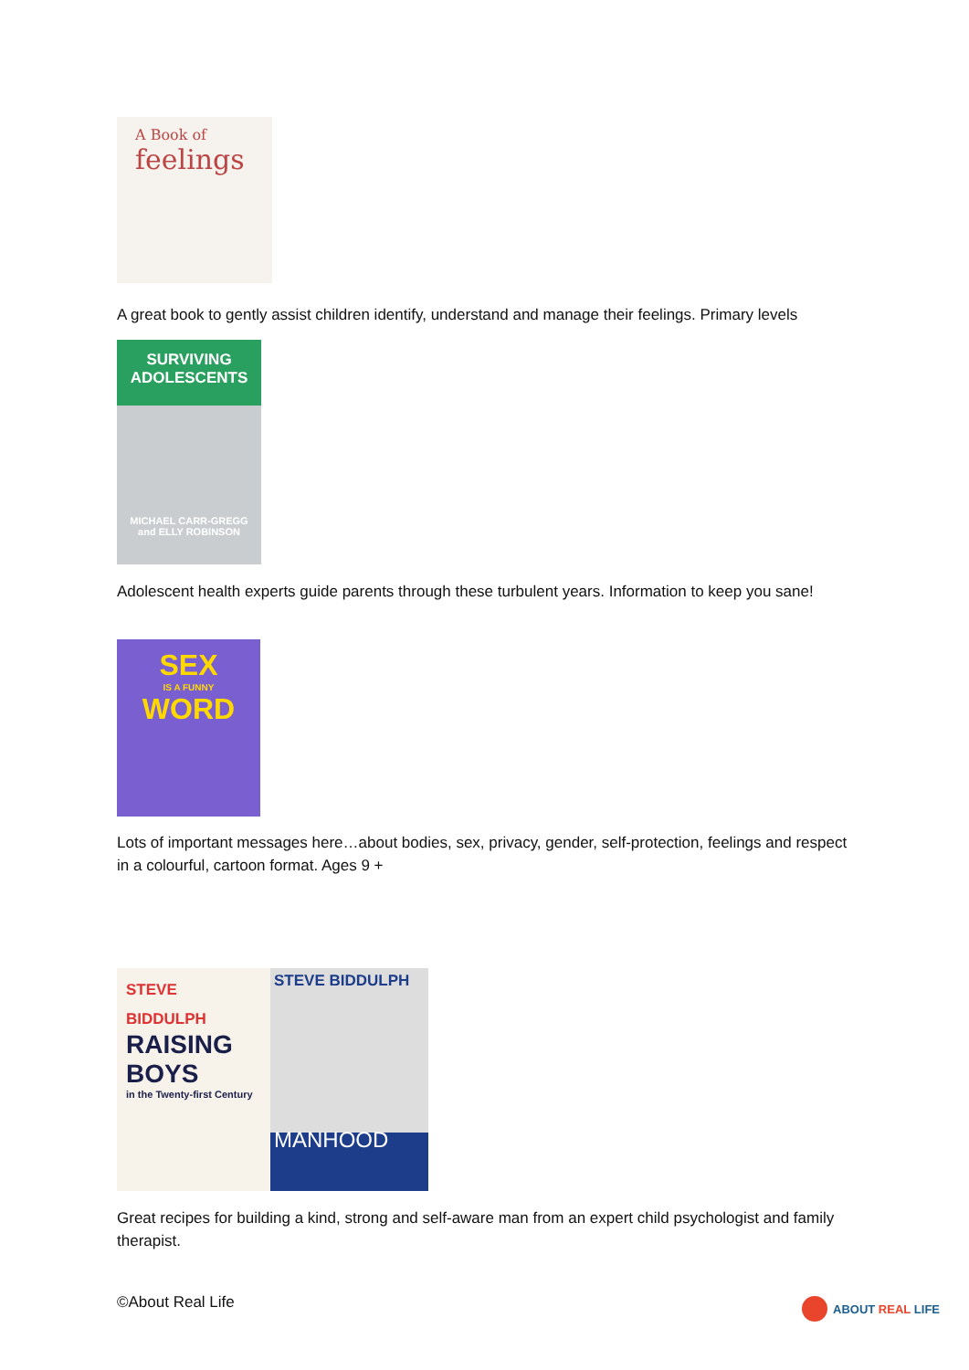A Book of
feelings
A great book to gently assist children identify, understand and manage their feelings. Primary levels
SURVIVING ADOLESCENTS
MICHAEL CARR-GREGG and ELLY ROBINSON
Adolescent health experts guide parents through these turbulent years. Information to keep you sane!
SEX
IS A FUNNY
WORD
Lots of important messages here…about bodies, sex, privacy, gender, self-protection, feelings and respect in a colourful, cartoon format. Ages 9 +
STEVE BIDDULPH
RAISING BOYS
in the Twenty-first Century
STEVE BIDDULPH
MANHOOD
Great recipes for building a kind, strong and self-aware man from an expert child psychologist and family therapist.
©About Real Life ABOUT REAL LIFE